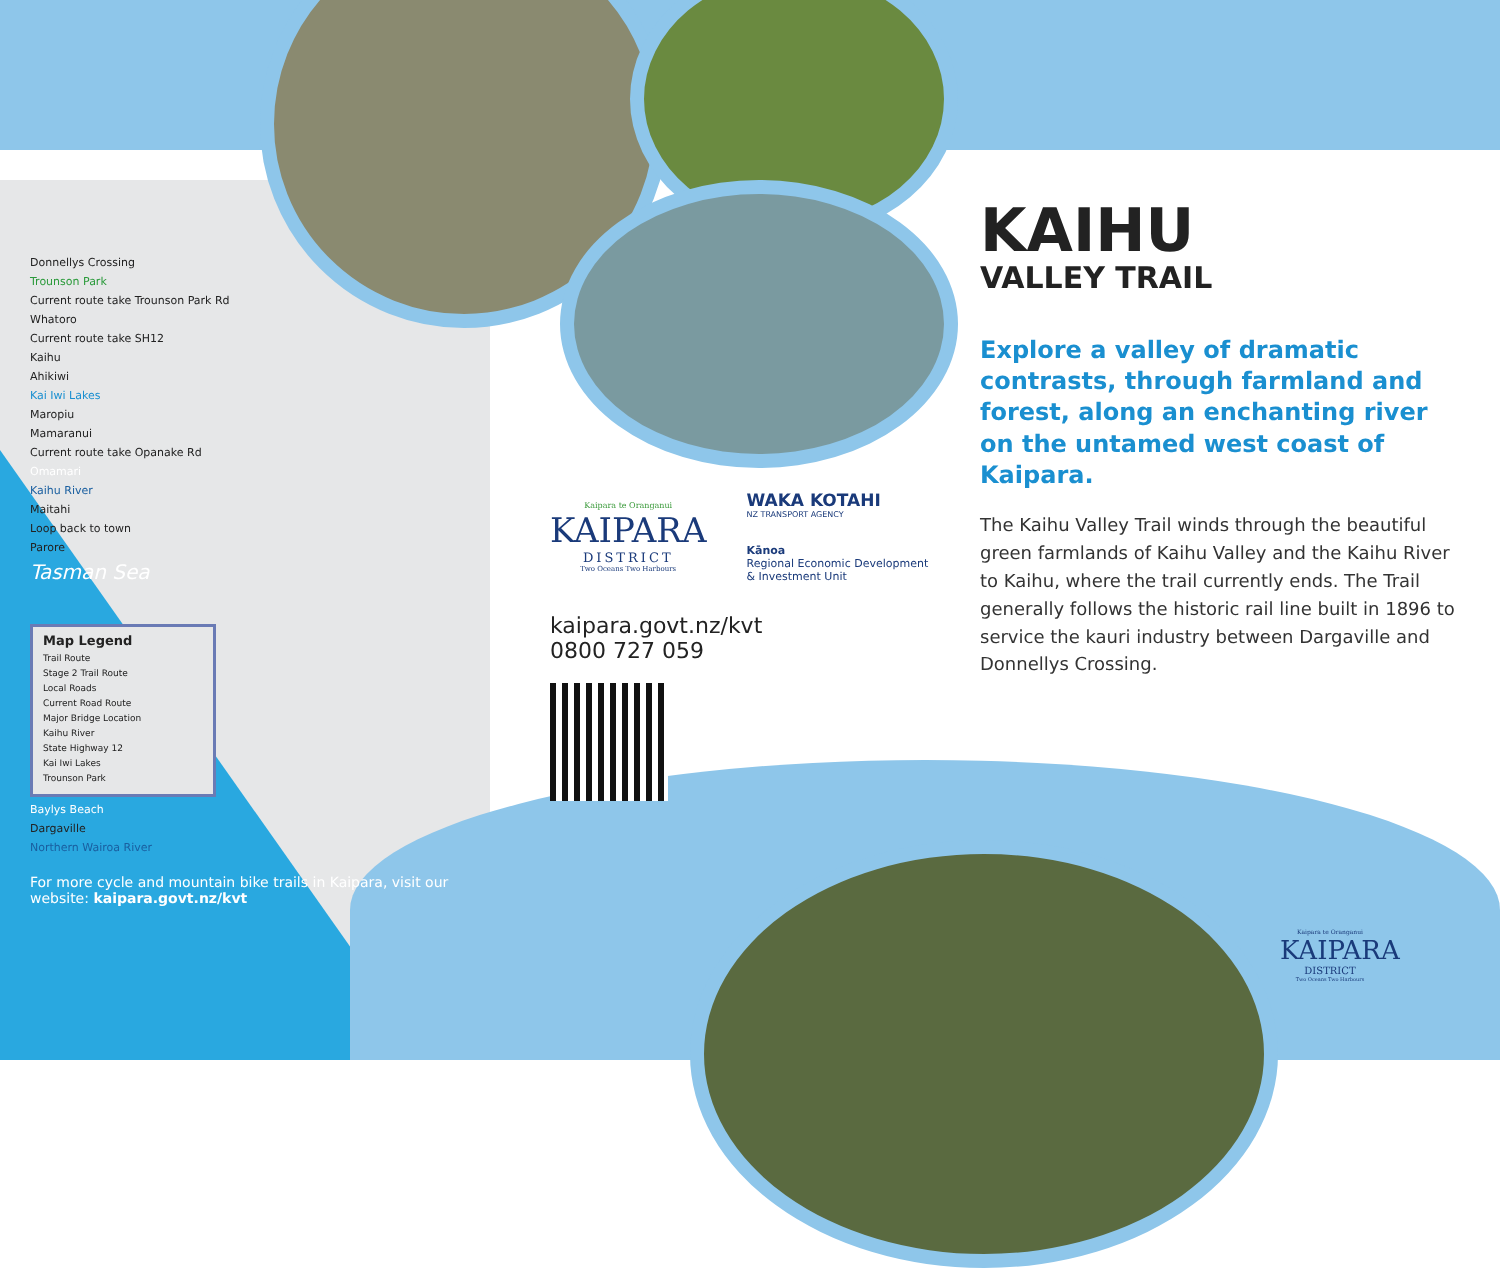Donnellys Crossing
Trounson Park
Current route take Trounson Park Rd
Whatoro
Current route take SH12
Kaihu
Ahikiwi
Kai Iwi Lakes
Maropiu
Mamaranui
Current route take Opanake Rd
Omamari
Kaihu River
Maitahi
Loop back to town
Parore
Tasman Sea
Map Legend
Trail Route
Stage 2 Trail Route
Local Roads
Current Road Route
Major Bridge Location
Kaihu River
State Highway 12
Kai Iwi Lakes
Trounson Park
Baylys Beach
Dargaville
Northern Wairoa River
For more cycle and mountain bike trails in Kaipara, visit our website: kaipara.govt.nz/kvt
Kaipara te Oranganui
KAIPARA
DISTRICT
Two Oceans Two Harbours
WAKA KOTAHI
NZ TRANSPORT AGENCY
Kānoa
Regional Economic Development
& Investment Unit
kaipara.govt.nz/kvt
0800 727 059
KAIHU
VALLEY TRAIL
Explore a valley of dramatic contrasts, through farmland and forest, along an enchanting river on the untamed west coast of Kaipara.
The Kaihu Valley Trail winds through the beautiful green farmlands of Kaihu Valley and the Kaihu River to Kaihu, where the trail currently ends. The Trail generally follows the historic rail line built in 1896 to service the kauri industry between Dargaville and Donnellys Crossing.
Kaipara te Oranganui
KAIPARA
DISTRICT
Two Oceans Two Harbours